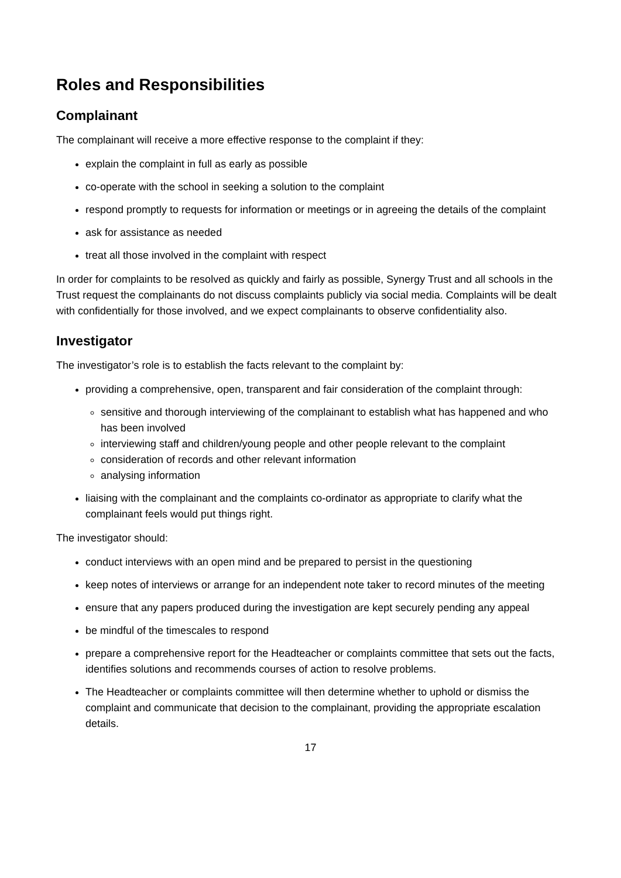Roles and Responsibilities
Complainant
The complainant will receive a more effective response to the complaint if they:
explain the complaint in full as early as possible
co-operate with the school in seeking a solution to the complaint
respond promptly to requests for information or meetings or in agreeing the details of the complaint
ask for assistance as needed
treat all those involved in the complaint with respect
In order for complaints to be resolved as quickly and fairly as possible, Synergy Trust and all schools in the Trust request the complainants do not discuss complaints publicly via social media. Complaints will be dealt with confidentially for those involved, and we expect complainants to observe confidentiality also.
Investigator
The investigator’s role is to establish the facts relevant to the complaint by:
providing a comprehensive, open, transparent and fair consideration of the complaint through:
sensitive and thorough interviewing of the complainant to establish what has happened and who has been involved
interviewing staff and children/young people and other people relevant to the complaint
consideration of records and other relevant information
analysing information
liaising with the complainant and the complaints co-ordinator as appropriate to clarify what the complainant feels would put things right.
The investigator should:
conduct interviews with an open mind and be prepared to persist in the questioning
keep notes of interviews or arrange for an independent note taker to record minutes of the meeting
ensure that any papers produced during the investigation are kept securely pending any appeal
be mindful of the timescales to respond
prepare a comprehensive report for the Headteacher or complaints committee that sets out the facts, identifies solutions and recommends courses of action to resolve problems.
The Headteacher or complaints committee will then determine whether to uphold or dismiss the complaint and communicate that decision to the complainant, providing the appropriate escalation details.
17